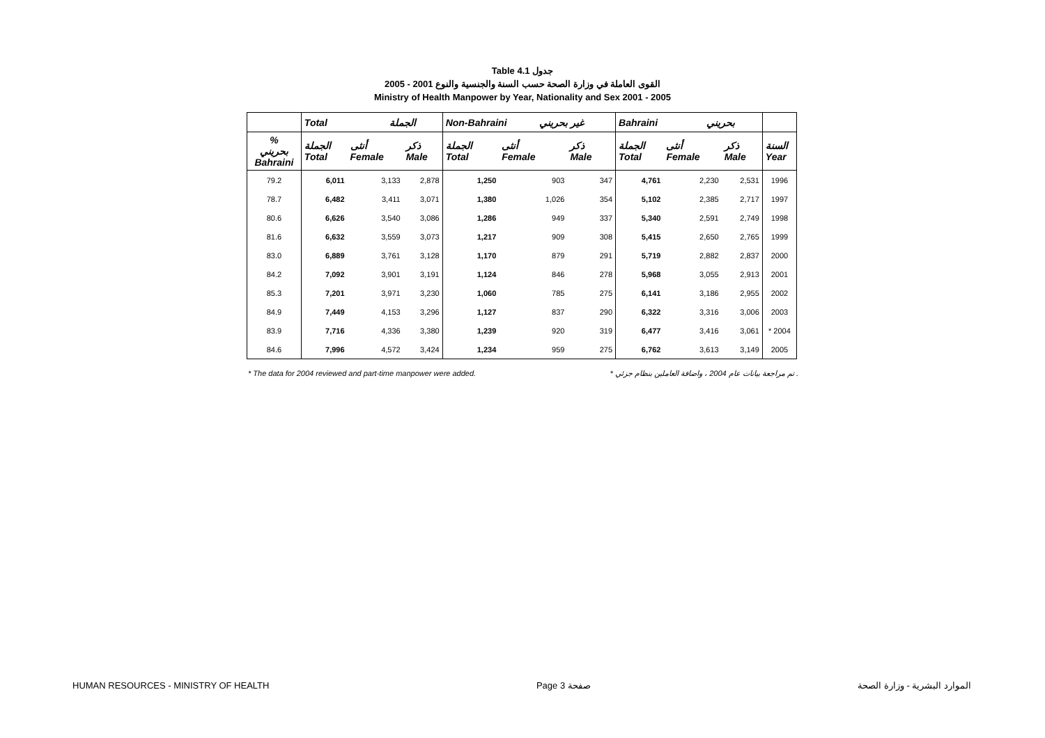Table 4.1 جدول
2005 - 2001 القوى العاملة في وزارة الصحة حسب السنة والجنسية والنوع
Ministry of Health Manpower by Year, Nationality and Sex 2001 - 2005
| | Total الجملة | | | Non-Bahraini غير بحريني | | | Bahraini بحريني | | | |
| --- | --- | --- | --- | --- | --- | --- | --- | --- | --- | --- |
| % بحريني Bahraini | الجملة Total | أنثى Female | ذكر Male | الجملة Total | أنثى Female | ذكر Male | الجملة Total | أنثى Female | ذكر Male | السنة Year |
| 79.2 | 6,011 | 3,133 | 2,878 | 1,250 | 903 | 347 | 4,761 | 2,230 | 2,531 | 1996 |
| 78.7 | 6,482 | 3,411 | 3,071 | 1,380 | 1,026 | 354 | 5,102 | 2,385 | 2,717 | 1997 |
| 80.6 | 6,626 | 3,540 | 3,086 | 1,286 | 949 | 337 | 5,340 | 2,591 | 2,749 | 1998 |
| 81.6 | 6,632 | 3,559 | 3,073 | 1,217 | 909 | 308 | 5,415 | 2,650 | 2,765 | 1999 |
| 83.0 | 6,889 | 3,761 | 3,128 | 1,170 | 879 | 291 | 5,719 | 2,882 | 2,837 | 2000 |
| 84.2 | 7,092 | 3,901 | 3,191 | 1,124 | 846 | 278 | 5,968 | 3,055 | 2,913 | 2001 |
| 85.3 | 7,201 | 3,971 | 3,230 | 1,060 | 785 | 275 | 6,141 | 3,186 | 2,955 | 2002 |
| 84.9 | 7,449 | 4,153 | 3,296 | 1,127 | 837 | 290 | 6,322 | 3,316 | 3,006 | 2003 |
| 83.9 | 7,716 | 4,336 | 3,380 | 1,239 | 920 | 319 | 6,477 | 3,416 | 3,061 | * 2004 |
| 84.6 | 7,996 | 4,572 | 3,424 | 1,234 | 959 | 275 | 6,762 | 3,613 | 3,149 | 2005 |
* The data for 2004 reviewed and part-time manpower were added. * تم مراجعة بيانات عام 2004 ، واضافة العاملين بنظام جزئي .
HUMAN RESOURCES - MINISTRY OF HEALTH Page 3 صفحة الموارد البشرية - وزارة الصحة